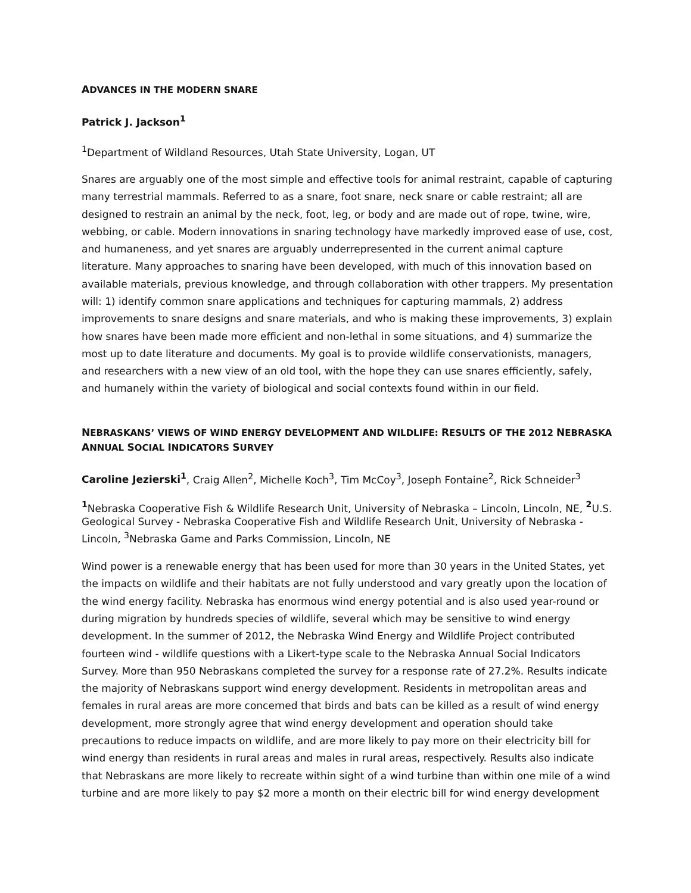ADVANCES IN THE MODERN SNARE
Patrick J. Jackson<sup>1</sup>
<sup>1</sup> Department of Wildland Resources, Utah State University, Logan, UT
Snares are arguably one of the most simple and effective tools for animal restraint, capable of capturing many terrestrial mammals. Referred to as a snare, foot snare, neck snare or cable restraint; all are designed to restrain an animal by the neck, foot, leg, or body and are made out of rope, twine, wire, webbing, or cable. Modern innovations in snaring technology have markedly improved ease of use, cost, and humaneness, and yet snares are arguably underrepresented in the current animal capture literature. Many approaches to snaring have been developed, with much of this innovation based on available materials, previous knowledge, and through collaboration with other trappers. My presentation will: 1) identify common snare applications and techniques for capturing mammals, 2) address improvements to snare designs and snare materials, and who is making these improvements, 3) explain how snares have been made more efficient and non-lethal in some situations, and 4) summarize the most up to date literature and documents. My goal is to provide wildlife conservationists, managers, and researchers with a new view of an old tool, with the hope they can use snares efficiently, safely, and humanely within the variety of biological and social contexts found within in our field.
NEBRASKANS’ VIEWS OF WIND ENERGY DEVELOPMENT AND WILDLIFE: RESULTS OF THE 2012 NEBRASKA ANNUAL SOCIAL INDICATORS SURVEY
Caroline Jezierski<sup>1</sup>, Craig Allen<sup>2</sup>, Michelle Koch<sup>3</sup>, Tim McCoy<sup>3</sup>, Joseph Fontaine<sup>2</sup>, Rick Schneider<sup>3</sup>
<sup>1</sup> Nebraska Cooperative Fish & Wildlife Research Unit, University of Nebraska – Lincoln, Lincoln, NE, <sup>2</sup> U.S. Geological Survey - Nebraska Cooperative Fish and Wildlife Research Unit, University of Nebraska - Lincoln, <sup>3</sup>Nebraska Game and Parks Commission, Lincoln, NE
Wind power is a renewable energy that has been used for more than 30 years in the United States, yet the impacts on wildlife and their habitats are not fully understood and vary greatly upon the location of the wind energy facility. Nebraska has enormous wind energy potential and is also used year-round or during migration by hundreds species of wildlife, several which may be sensitive to wind energy development. In the summer of 2012, the Nebraska Wind Energy and Wildlife Project contributed fourteen wind - wildlife questions with a Likert-type scale to the Nebraska Annual Social Indicators Survey. More than 950 Nebraskans completed the survey for a response rate of 27.2%. Results indicate the majority of Nebraskans support wind energy development. Residents in metropolitan areas and females in rural areas are more concerned that birds and bats can be killed as a result of wind energy development, more strongly agree that wind energy development and operation should take precautions to reduce impacts on wildlife, and are more likely to pay more on their electricity bill for wind energy than residents in rural areas and males in rural areas, respectively. Results also indicate that Nebraskans are more likely to recreate within sight of a wind turbine than within one mile of a wind turbine and are more likely to pay $2 more a month on their electric bill for wind energy development